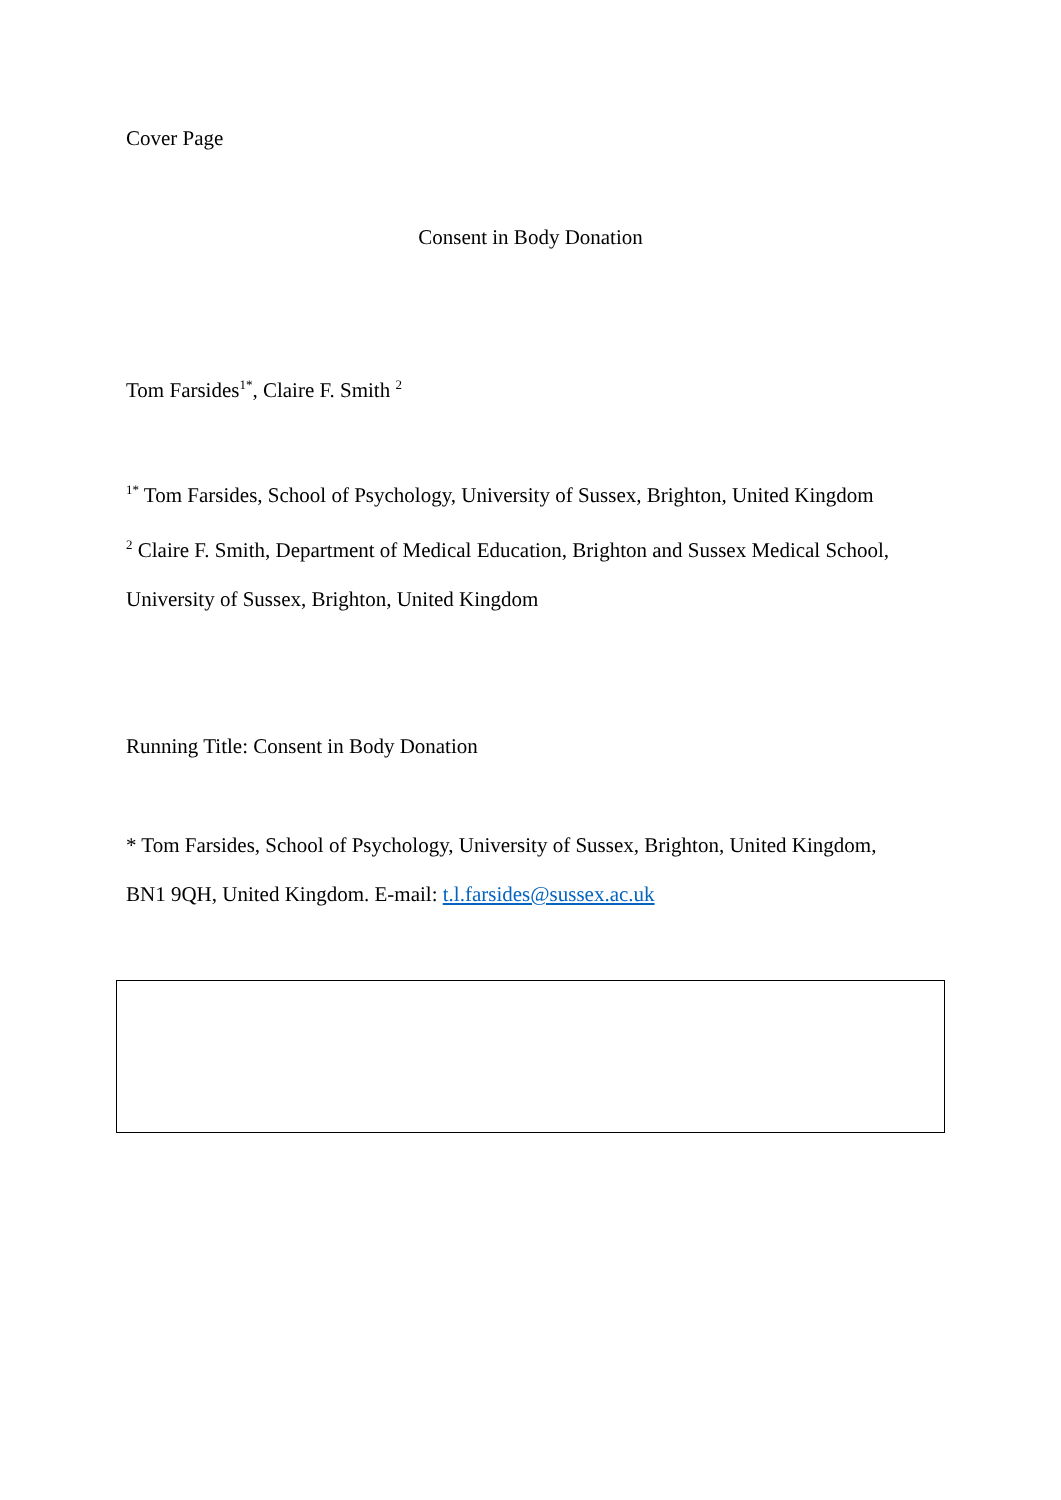Cover Page
Consent in Body Donation
Tom Farsides<sup>1*</sup>, Claire F. Smith <sup>2</sup>
<sup>1*</sup> Tom Farsides, School of Psychology, University of Sussex, Brighton, United Kingdom
<sup>2</sup> Claire F. Smith, Department of Medical Education, Brighton and Sussex Medical School,
University of Sussex, Brighton, United Kingdom
Running Title: Consent in Body Donation
* Tom Farsides, School of Psychology, University of Sussex, Brighton, United Kingdom,
BN1 9QH, United Kingdom. E-mail: t.l.farsides@sussex.ac.uk